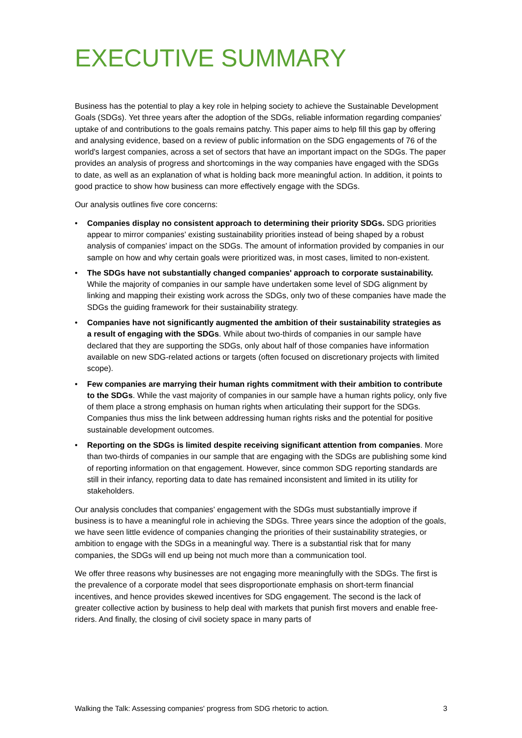EXECUTIVE SUMMARY
Business has the potential to play a key role in helping society to achieve the Sustainable Development Goals (SDGs). Yet three years after the adoption of the SDGs, reliable information regarding companies' uptake of and contributions to the goals remains patchy. This paper aims to help fill this gap by offering and analysing evidence, based on a review of public information on the SDG engagements of 76 of the world's largest companies, across a set of sectors that have an important impact on the SDGs. The paper provides an analysis of progress and shortcomings in the way companies have engaged with the SDGs to date, as well as an explanation of what is holding back more meaningful action. In addition, it points to good practice to show how business can more effectively engage with the SDGs.
Our analysis outlines five core concerns:
• Companies display no consistent approach to determining their priority SDGs. SDG priorities appear to mirror companies' existing sustainability priorities instead of being shaped by a robust analysis of companies' impact on the SDGs. The amount of information provided by companies in our sample on how and why certain goals were prioritized was, in most cases, limited to non-existent.
• The SDGs have not substantially changed companies' approach to corporate sustainability. While the majority of companies in our sample have undertaken some level of SDG alignment by linking and mapping their existing work across the SDGs, only two of these companies have made the SDGs the guiding framework for their sustainability strategy.
• Companies have not significantly augmented the ambition of their sustainability strategies as a result of engaging with the SDGs. While about two-thirds of companies in our sample have declared that they are supporting the SDGs, only about half of those companies have information available on new SDG-related actions or targets (often focused on discretionary projects with limited scope).
• Few companies are marrying their human rights commitment with their ambition to contribute to the SDGs. While the vast majority of companies in our sample have a human rights policy, only five of them place a strong emphasis on human rights when articulating their support for the SDGs. Companies thus miss the link between addressing human rights risks and the potential for positive sustainable development outcomes.
• Reporting on the SDGs is limited despite receiving significant attention from companies. More than two-thirds of companies in our sample that are engaging with the SDGs are publishing some kind of reporting information on that engagement. However, since common SDG reporting standards are still in their infancy, reporting data to date has remained inconsistent and limited in its utility for stakeholders.
Our analysis concludes that companies' engagement with the SDGs must substantially improve if business is to have a meaningful role in achieving the SDGs. Three years since the adoption of the goals, we have seen little evidence of companies changing the priorities of their sustainability strategies, or ambition to engage with the SDGs in a meaningful way. There is a substantial risk that for many companies, the SDGs will end up being not much more than a communication tool.
We offer three reasons why businesses are not engaging more meaningfully with the SDGs. The first is the prevalence of a corporate model that sees disproportionate emphasis on short-term financial incentives, and hence provides skewed incentives for SDG engagement. The second is the lack of greater collective action by business to help deal with markets that punish first movers and enable free-riders. And finally, the closing of civil society space in many parts of
Walking the Talk: Assessing companies' progress from SDG rhetoric to action. 3